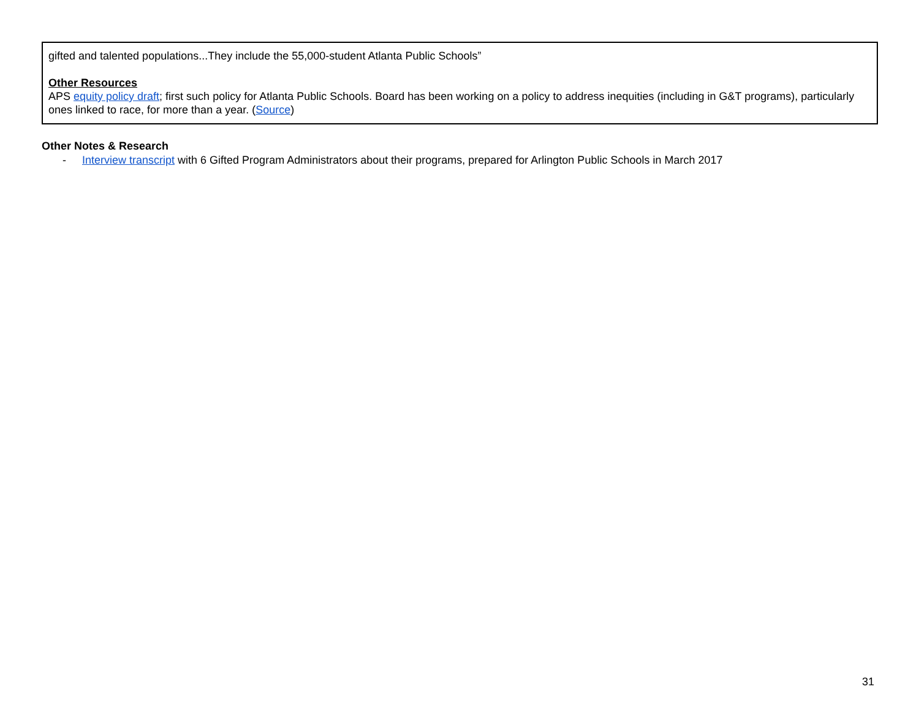| gifted and talented populations...They include the 55,000-student Atlanta Public Schools” Other Resources APS equity policy draft ; first such policy for Atlanta Public Schools. Board has been working on a policy to address inequities (including in G&T programs), particularly ones linked to race, for more than a year. ( Source ) |
Other Notes & Research
- Interview transcript with 6 Gifted Program Administrators about their programs, prepared for Arlington Public Schools in March 2017
31